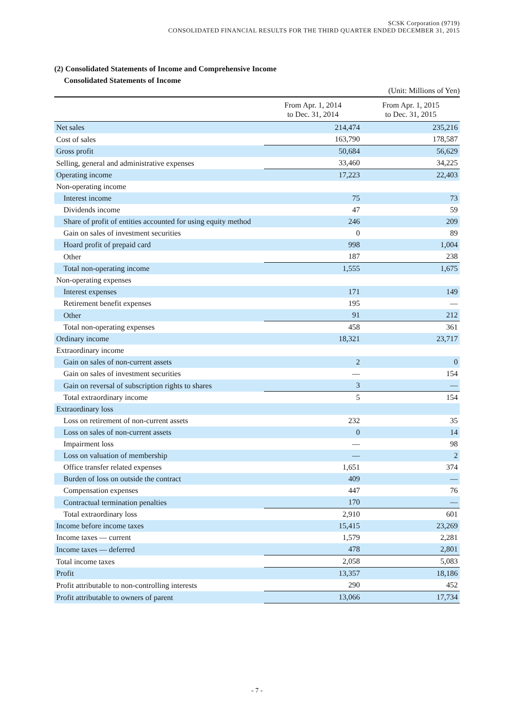SCSK Corporation (9719)
CONSOLIDATED FINANCIAL RESULTS FOR THE THIRD QUARTER ENDED DECEMBER 31, 2015
(2) Consolidated Statements of Income and Comprehensive Income
Consolidated Statements of Income
(Unit: Millions of Yen)
| | From Apr. 1, 2014 to Dec. 31, 2014 | From Apr. 1, 2015 to Dec. 31, 2015 |
| --- | --- | --- |
| Net sales | 214,474 | 235,216 |
| Cost of sales | 163,790 | 178,587 |
| Gross profit | 50,684 | 56,629 |
| Selling, general and administrative expenses | 33,460 | 34,225 |
| Operating income | 17,223 | 22,403 |
| Non-operating income | | |
| Interest income | 75 | 73 |
| Dividends income | 47 | 59 |
| Share of profit of entities accounted for using equity method | 246 | 209 |
| Gain on sales of investment securities | 0 | 89 |
| Hoard profit of prepaid card | 998 | 1,004 |
| Other | 187 | 238 |
| Total non-operating income | 1,555 | 1,675 |
| Non-operating expenses | | |
| Interest expenses | 171 | 149 |
| Retirement benefit expenses | 195 | — |
| Other | 91 | 212 |
| Total non-operating expenses | 458 | 361 |
| Ordinary income | 18,321 | 23,717 |
| Extraordinary income | | |
| Gain on sales of non-current assets | 2 | 0 |
| Gain on sales of investment securities | — | 154 |
| Gain on reversal of subscription rights to shares | 3 | — |
| Total extraordinary income | 5 | 154 |
| Extraordinary loss | | |
| Loss on retirement of non-current assets | 232 | 35 |
| Loss on sales of non-current assets | 0 | 14 |
| Impairment loss | — | 98 |
| Loss on valuation of membership | — | 2 |
| Office transfer related expenses | 1,651 | 374 |
| Burden of loss on outside the contract | 409 | — |
| Compensation expenses | 447 | 76 |
| Contractual termination penalties | 170 | — |
| Total extraordinary loss | 2,910 | 601 |
| Income before income taxes | 15,415 | 23,269 |
| Income taxes — current | 1,579 | 2,281 |
| Income taxes — deferred | 478 | 2,801 |
| Total income taxes | 2,058 | 5,083 |
| Profit | 13,357 | 18,186 |
| Profit attributable to non-controlling interests | 290 | 452 |
| Profit attributable to owners of parent | 13,066 | 17,734 |
- 7 -